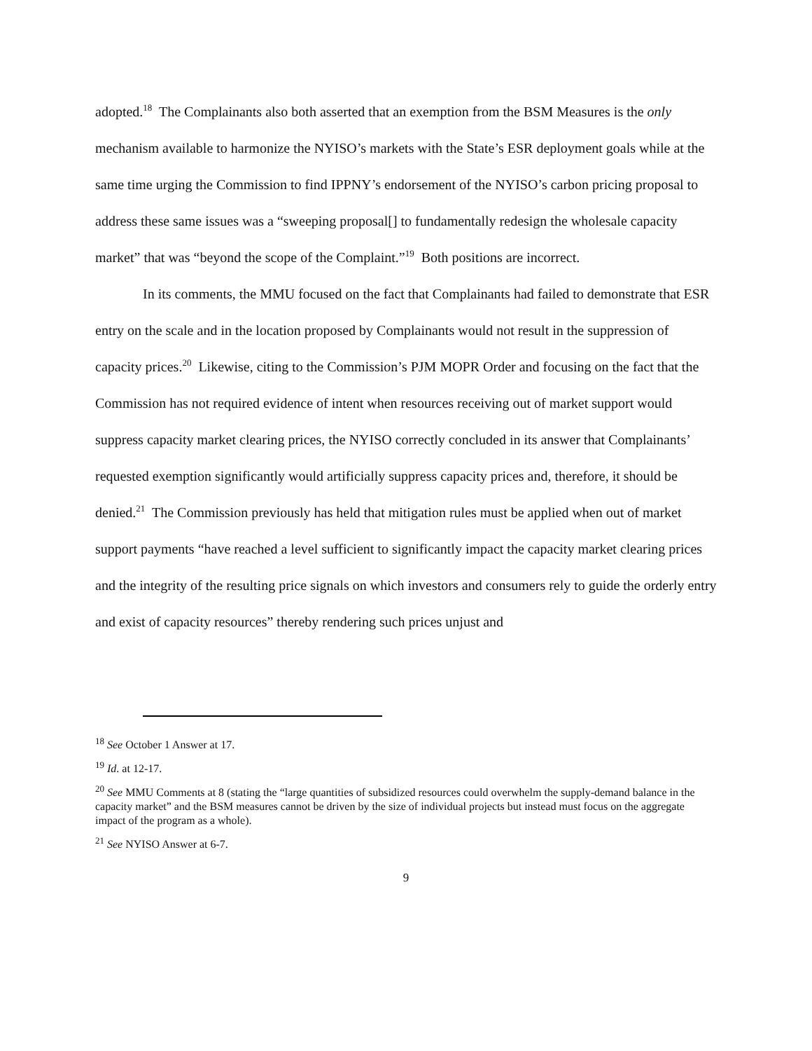adopted.<sup>18</sup> The Complainants also both asserted that an exemption from the BSM Measures is the only mechanism available to harmonize the NYISO’s markets with the State’s ESR deployment goals while at the same time urging the Commission to find IPPNY’s endorsement of the NYISO’s carbon pricing proposal to address these same issues was a “sweeping proposal[] to fundamentally redesign the wholesale capacity market” that was “beyond the scope of the Complaint.”<sup>19</sup> Both positions are incorrect.
In its comments, the MMU focused on the fact that Complainants had failed to demonstrate that ESR entry on the scale and in the location proposed by Complainants would not result in the suppression of capacity prices.<sup>20</sup> Likewise, citing to the Commission’s PJM MOPR Order and focusing on the fact that the Commission has not required evidence of intent when resources receiving out of market support would suppress capacity market clearing prices, the NYISO correctly concluded in its answer that Complainants’ requested exemption significantly would artificially suppress capacity prices and, therefore, it should be denied.<sup>21</sup> The Commission previously has held that mitigation rules must be applied when out of market support payments “have reached a level sufficient to significantly impact the capacity market clearing prices and the integrity of the resulting price signals on which investors and consumers rely to guide the orderly entry and exist of capacity resources” thereby rendering such prices unjust and
<sup>18</sup> See October 1 Answer at 17.
<sup>19</sup> Id. at 12-17.
<sup>20</sup> See MMU Comments at 8 (stating the “large quantities of subsidized resources could overwhelm the supply-demand balance in the capacity market” and the BSM measures cannot be driven by the size of individual projects but instead must focus on the aggregate impact of the program as a whole).
<sup>21</sup> See NYISO Answer at 6-7.
9